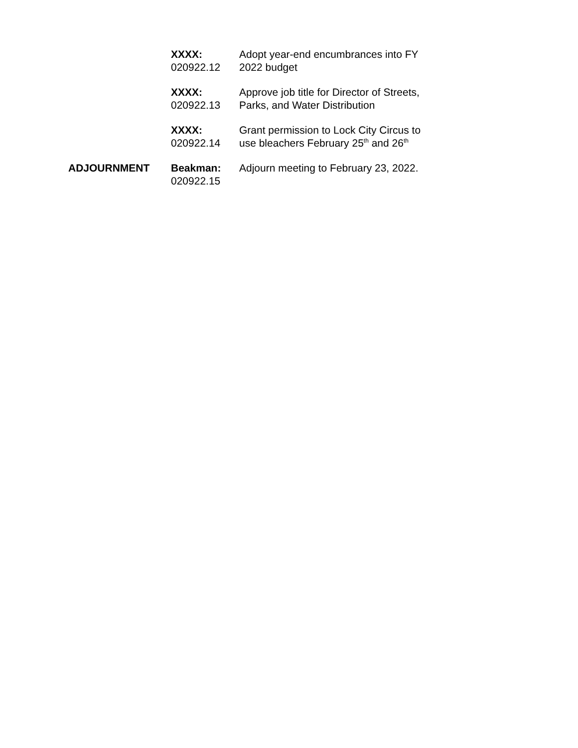XXXX:
020922.12
Adopt year-end encumbrances into FY 2022 budget
XXXX:
020922.13
Approve job title for Director of Streets, Parks, and Water Distribution
XXXX:
020922.14
Grant permission to Lock City Circus to use bleachers February 25<sup>th</sup> and 26<sup>th</sup>
ADJOURNMENT Beakman:
020922.15
Adjourn meeting to February 23, 2022.